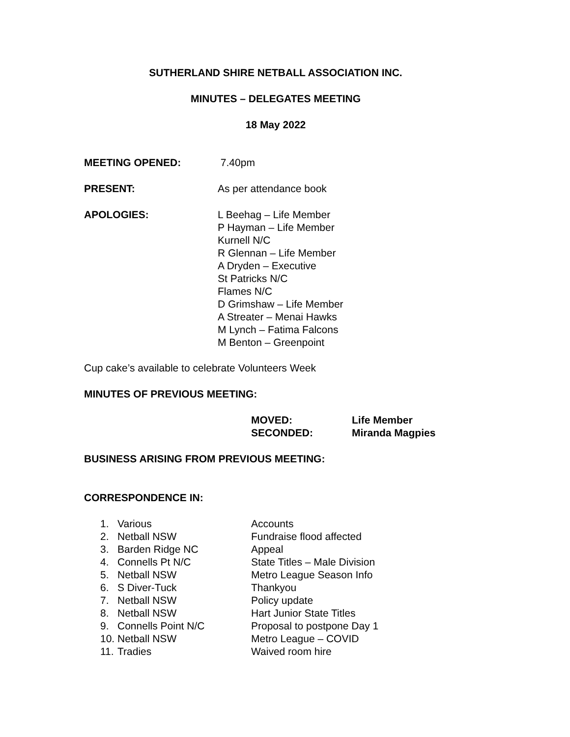SUTHERLAND SHIRE NETBALL ASSOCIATION INC.
MINUTES – DELEGATES MEETING
18 May 2022
MEETING OPENED: 7.40pm
PRESENT: As per attendance book
APOLOGIES: L Beehag – Life Member
P Hayman – Life Member
Kurnell N/C
R Glennan – Life Member
A Dryden – Executive
St Patricks N/C
Flames N/C
D Grimshaw – Life Member
A Streater – Menai Hawks
M Lynch – Fatima Falcons
M Benton – Greenpoint
Cup cake’s available to celebrate Volunteers Week
MINUTES OF PREVIOUS MEETING:
| MOVED: | Life Member |
| SECONDED: | Miranda Magpies |
BUSINESS ARISING FROM PREVIOUS MEETING:
CORRESPONDENCE IN:
| 1. | Various | Accounts |
| 2. | Netball NSW | Fundraise flood affected |
| 3. | Barden Ridge NC | Appeal |
| 4. | Connells Pt N/C | State Titles – Male Division |
| 5. | Netball NSW | Metro League Season Info |
| 6. | S Diver-Tuck | Thankyou |
| 7. | Netball NSW | Policy update |
| 8. | Netball NSW | Hart Junior State Titles |
| 9. | Connells Point N/C | Proposal to postpone Day 1 |
| 10. | Netball NSW | Metro League – COVID |
| 11. | Tradies | Waived room hire |